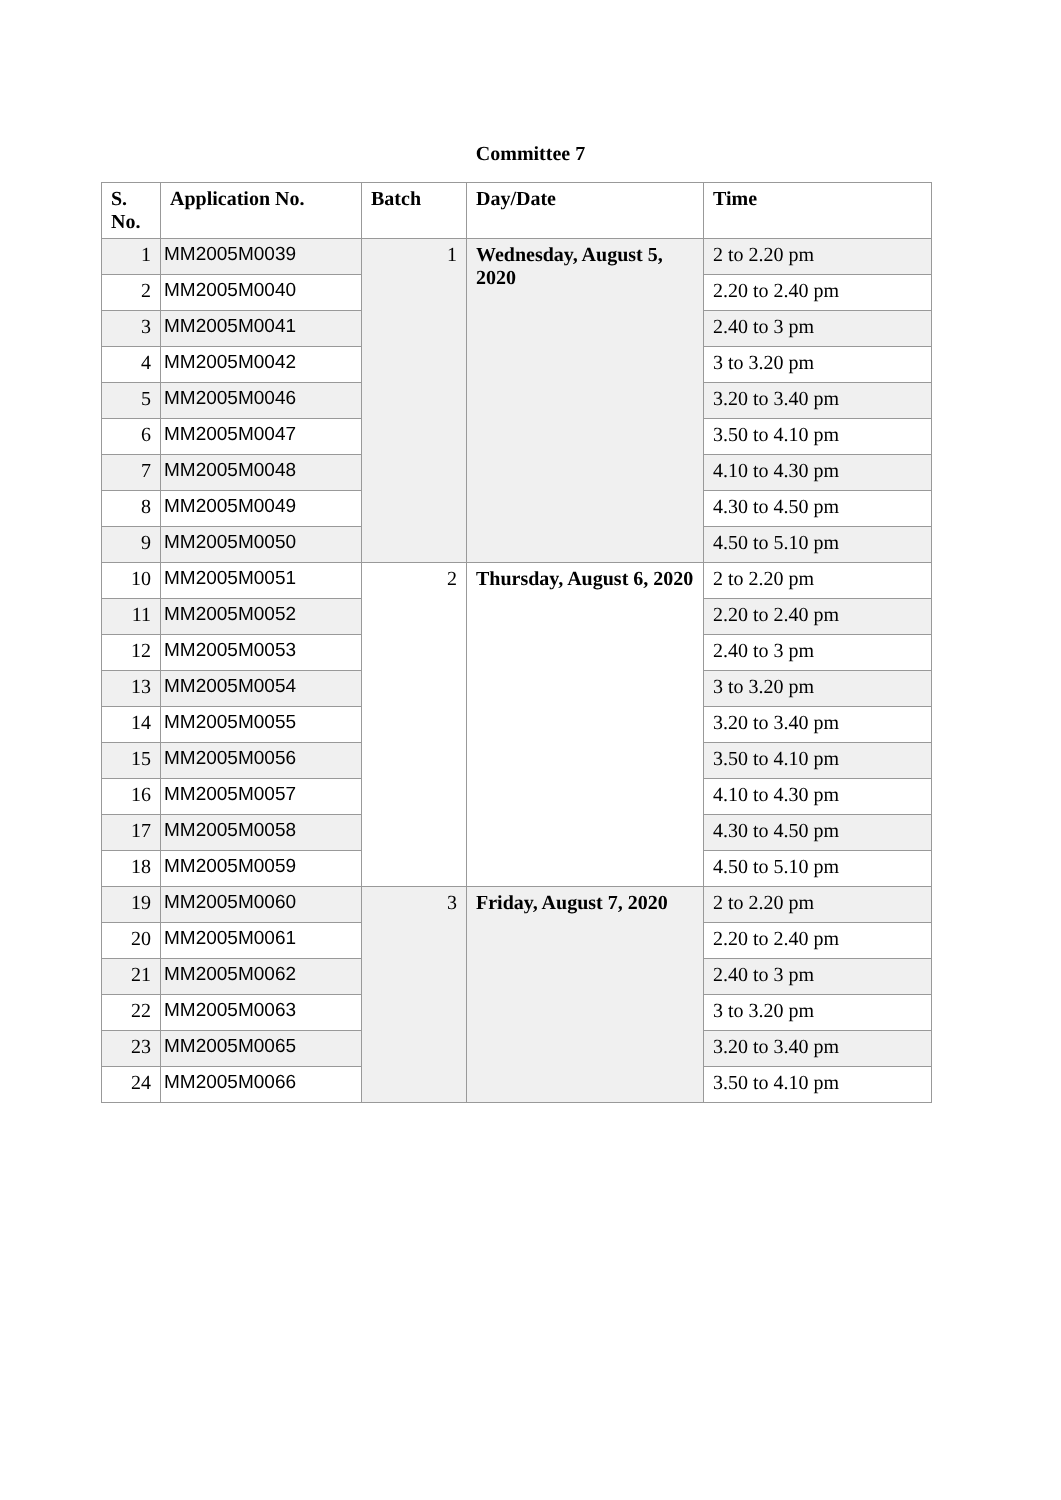Committee 7
| S. No. | Application No. | Batch | Day/Date | Time |
| --- | --- | --- | --- | --- |
| 1 | MM2005M0039 | 1 | Wednesday, August 5, 2020 | 2 to 2.20 pm |
| 2 | MM2005M0040 | | | 2.20 to 2.40 pm |
| 3 | MM2005M0041 | | | 2.40 to 3 pm |
| 4 | MM2005M0042 | | | 3 to 3.20 pm |
| 5 | MM2005M0046 | | | 3.20 to 3.40 pm |
| 6 | MM2005M0047 | | | 3.50 to 4.10 pm |
| 7 | MM2005M0048 | | | 4.10 to 4.30 pm |
| 8 | MM2005M0049 | | | 4.30 to 4.50 pm |
| 9 | MM2005M0050 | | | 4.50 to 5.10 pm |
| 10 | MM2005M0051 | 2 | Thursday, August 6, 2020 | 2 to 2.20 pm |
| 11 | MM2005M0052 | | | 2.20 to 2.40 pm |
| 12 | MM2005M0053 | | | 2.40 to 3 pm |
| 13 | MM2005M0054 | | | 3 to 3.20 pm |
| 14 | MM2005M0055 | | | 3.20 to 3.40 pm |
| 15 | MM2005M0056 | | | 3.50 to 4.10 pm |
| 16 | MM2005M0057 | | | 4.10 to 4.30 pm |
| 17 | MM2005M0058 | | | 4.30 to 4.50 pm |
| 18 | MM2005M0059 | | | 4.50 to 5.10 pm |
| 19 | MM2005M0060 | 3 | Friday, August 7, 2020 | 2 to 2.20 pm |
| 20 | MM2005M0061 | | | 2.20 to 2.40 pm |
| 21 | MM2005M0062 | | | 2.40 to 3 pm |
| 22 | MM2005M0063 | | | 3 to 3.20 pm |
| 23 | MM2005M0065 | | | 3.20 to 3.40 pm |
| 24 | MM2005M0066 | | | 3.50 to 4.10 pm |